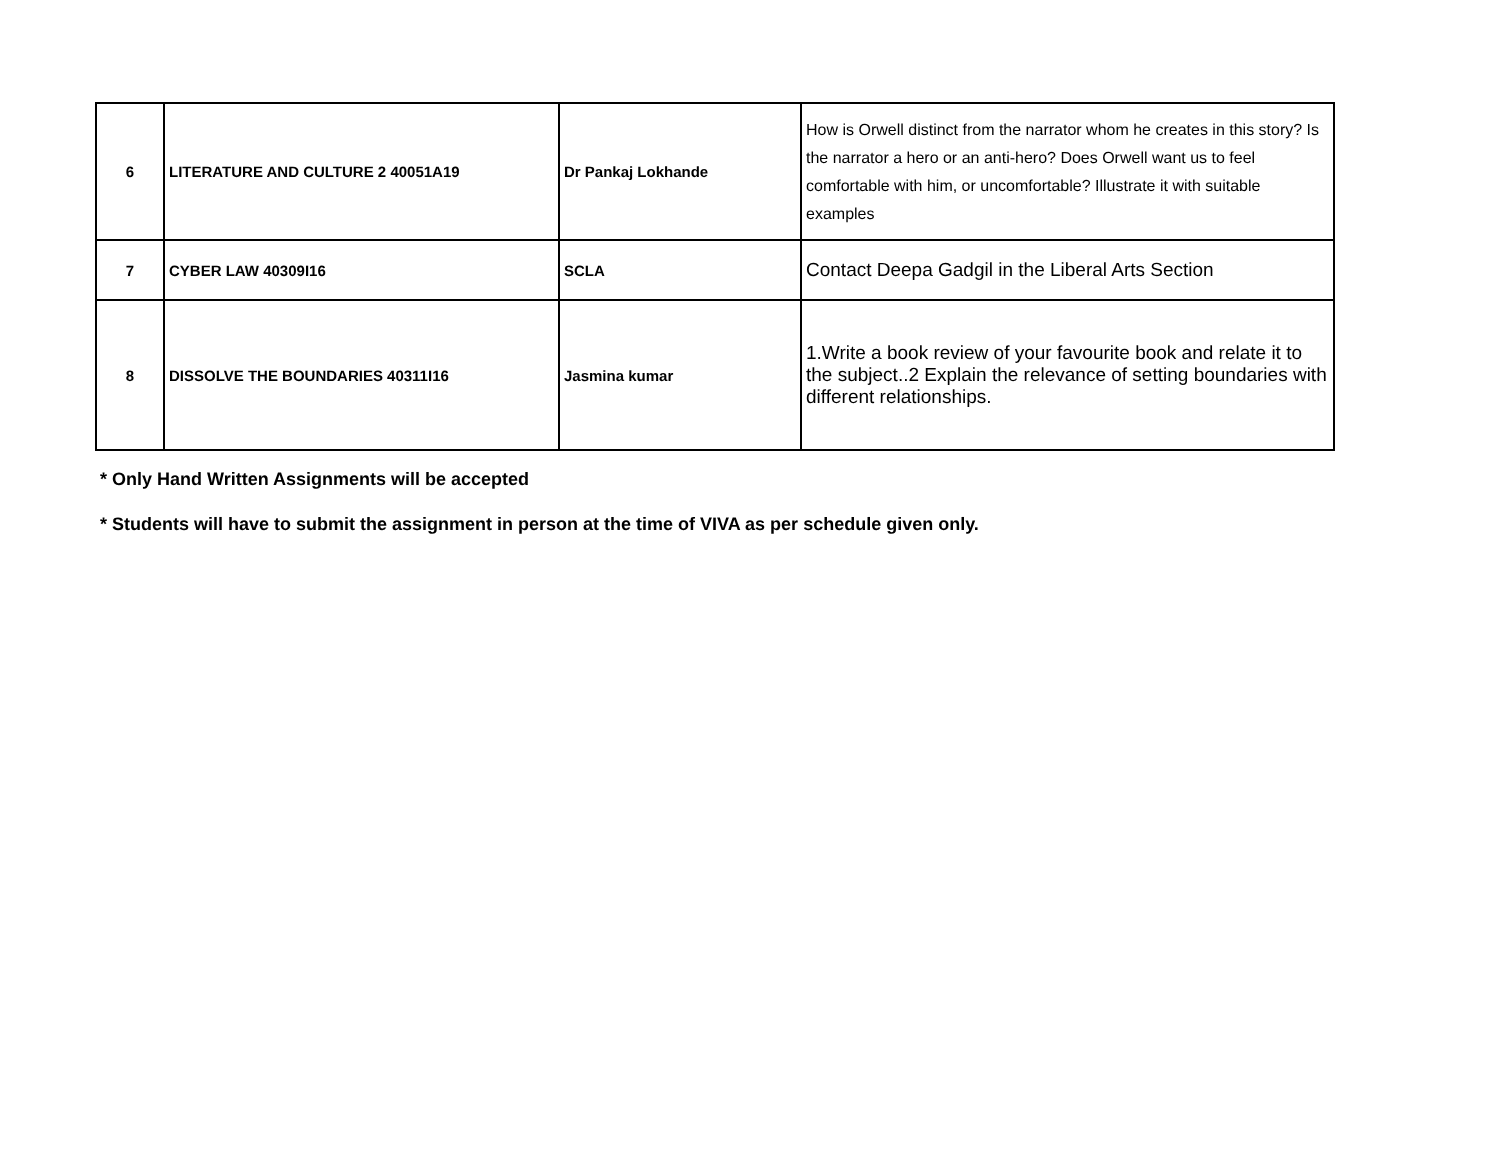| 6 | LITERATURE AND CULTURE 2 40051A19 | Dr Pankaj Lokhande | How is Orwell distinct from the narrator whom he creates in this story? Is the narrator a hero or an anti-hero? Does Orwell want us to feel comfortable with him, or uncomfortable? Illustrate it with suitable examples |
| 7 | CYBER LAW 40309I16 | SCLA | Contact Deepa Gadgil in the Liberal Arts Section |
| 8 | DISSOLVE THE BOUNDARIES 40311I16 | Jasmina kumar | 1.Write a book review of your favourite book and relate it to the subject..2 Explain the relevance of setting boundaries with different relationships. |
* Only Hand Written Assignments will be accepted
* Students will have to submit the assignment in person at the time of VIVA as per schedule given only.